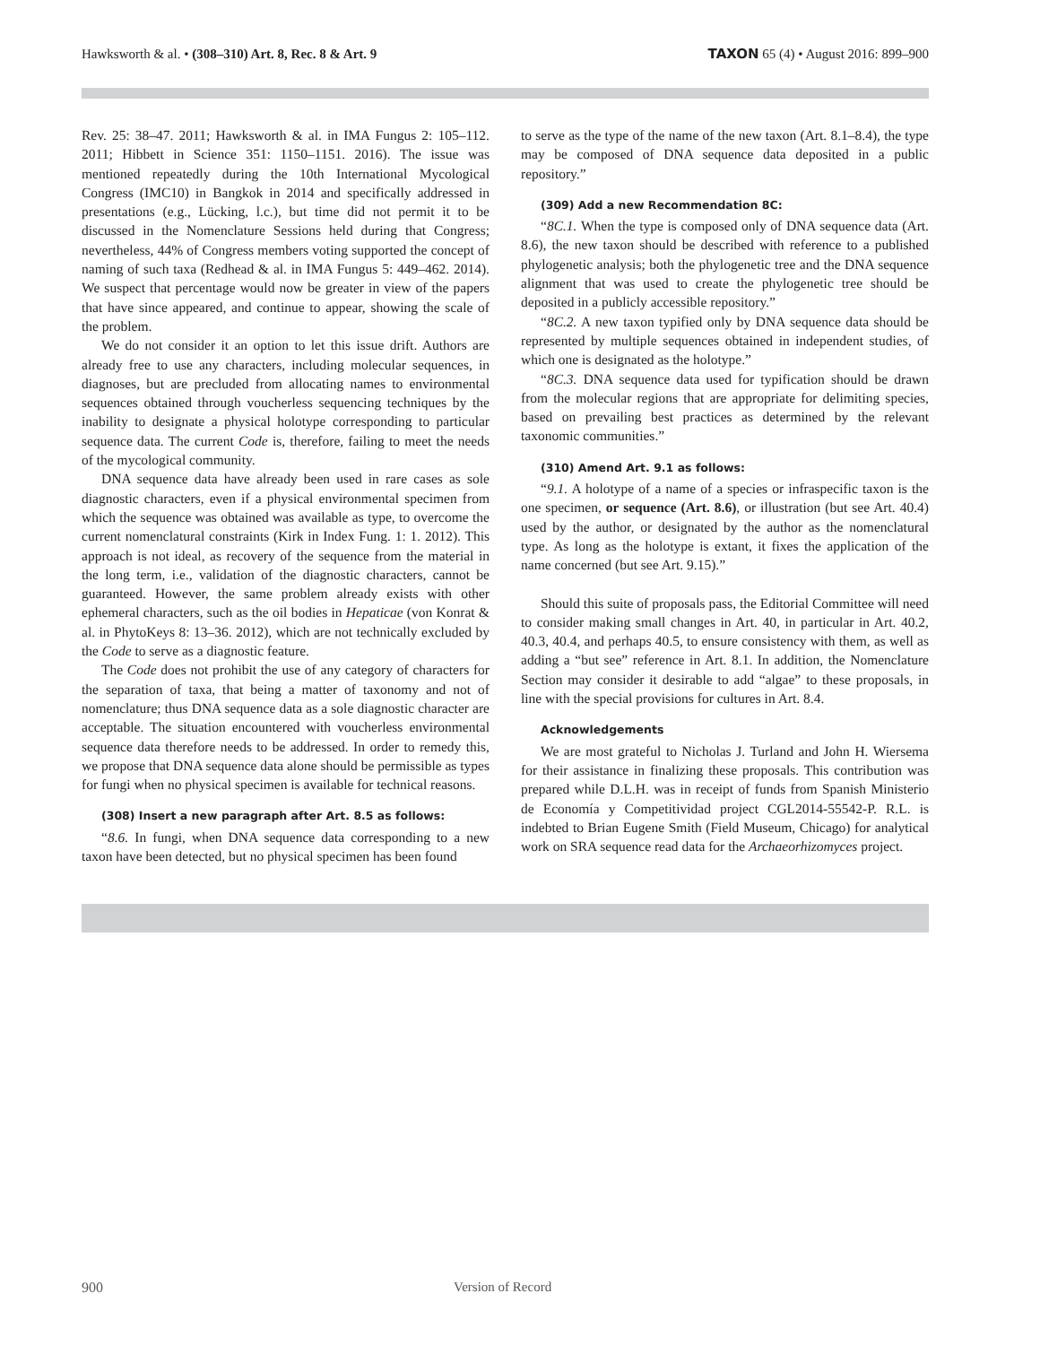Hawksworth & al. • (308–310) Art. 8, Rec. 8 & Art. 9
TAXON 65 (4) • August 2016: 899–900
Rev. 25: 38–47. 2011; Hawksworth & al. in IMA Fungus 2: 105–112. 2011; Hibbett in Science 351: 1150–1151. 2016). The issue was mentioned repeatedly during the 10th International Mycological Congress (IMC10) in Bangkok in 2014 and specifically addressed in presentations (e.g., Lücking, l.c.), but time did not permit it to be discussed in the Nomenclature Sessions held during that Congress; nevertheless, 44% of Congress members voting supported the concept of naming of such taxa (Redhead & al. in IMA Fungus 5: 449–462. 2014). We suspect that percentage would now be greater in view of the papers that have since appeared, and continue to appear, showing the scale of the problem.
We do not consider it an option to let this issue drift. Authors are already free to use any characters, including molecular sequences, in diagnoses, but are precluded from allocating names to environmental sequences obtained through voucherless sequencing techniques by the inability to designate a physical holotype corresponding to particular sequence data. The current Code is, therefore, failing to meet the needs of the mycological community.
DNA sequence data have already been used in rare cases as sole diagnostic characters, even if a physical environmental specimen from which the sequence was obtained was available as type, to overcome the current nomenclatural constraints (Kirk in Index Fung. 1: 1. 2012). This approach is not ideal, as recovery of the sequence from the material in the long term, i.e., validation of the diagnostic characters, cannot be guaranteed. However, the same problem already exists with other ephemeral characters, such as the oil bodies in Hepaticae (von Konrat & al. in PhytoKeys 8: 13–36. 2012), which are not technically excluded by the Code to serve as a diagnostic feature.
The Code does not prohibit the use of any category of characters for the separation of taxa, that being a matter of taxonomy and not of nomenclature; thus DNA sequence data as a sole diagnostic character are acceptable. The situation encountered with voucherless environmental sequence data therefore needs to be addressed. In order to remedy this, we propose that DNA sequence data alone should be permissible as types for fungi when no physical specimen is available for technical reasons.
(308) Insert a new paragraph after Art. 8.5 as follows:
“8.6. In fungi, when DNA sequence data corresponding to a new taxon have been detected, but no physical specimen has been found
to serve as the type of the name of the new taxon (Art. 8.1–8.4), the type may be composed of DNA sequence data deposited in a public repository.”
(309) Add a new Recommendation 8C:
“8C.1. When the type is composed only of DNA sequence data (Art. 8.6), the new taxon should be described with reference to a published phylogenetic analysis; both the phylogenetic tree and the DNA sequence alignment that was used to create the phylogenetic tree should be deposited in a publicly accessible repository.”
“8C.2. A new taxon typified only by DNA sequence data should be represented by multiple sequences obtained in independent studies, of which one is designated as the holotype.”
“8C.3. DNA sequence data used for typification should be drawn from the molecular regions that are appropriate for delimiting species, based on prevailing best practices as determined by the relevant taxonomic communities.”
(310) Amend Art. 9.1 as follows:
“9.1. A holotype of a name of a species or infraspecific taxon is the one specimen, or sequence (Art. 8.6), or illustration (but see Art. 40.4) used by the author, or designated by the author as the nomenclatural type. As long as the holotype is extant, it fixes the application of the name concerned (but see Art. 9.15).”
Should this suite of proposals pass, the Editorial Committee will need to consider making small changes in Art. 40, in particular in Art. 40.2, 40.3, 40.4, and perhaps 40.5, to ensure consistency with them, as well as adding a “but see” reference in Art. 8.1. In addition, the Nomenclature Section may consider it desirable to add “algae” to these proposals, in line with the special provisions for cultures in Art. 8.4.
Acknowledgements
We are most grateful to Nicholas J. Turland and John H. Wiersema for their assistance in finalizing these proposals. This contribution was prepared while D.L.H. was in receipt of funds from Spanish Ministerio de Economía y Competitividad project CGL2014-55542-P. R.L. is indebted to Brian Eugene Smith (Field Museum, Chicago) for analytical work on SRA sequence read data for the Archaeorhizomyces project.
900 Version of Record